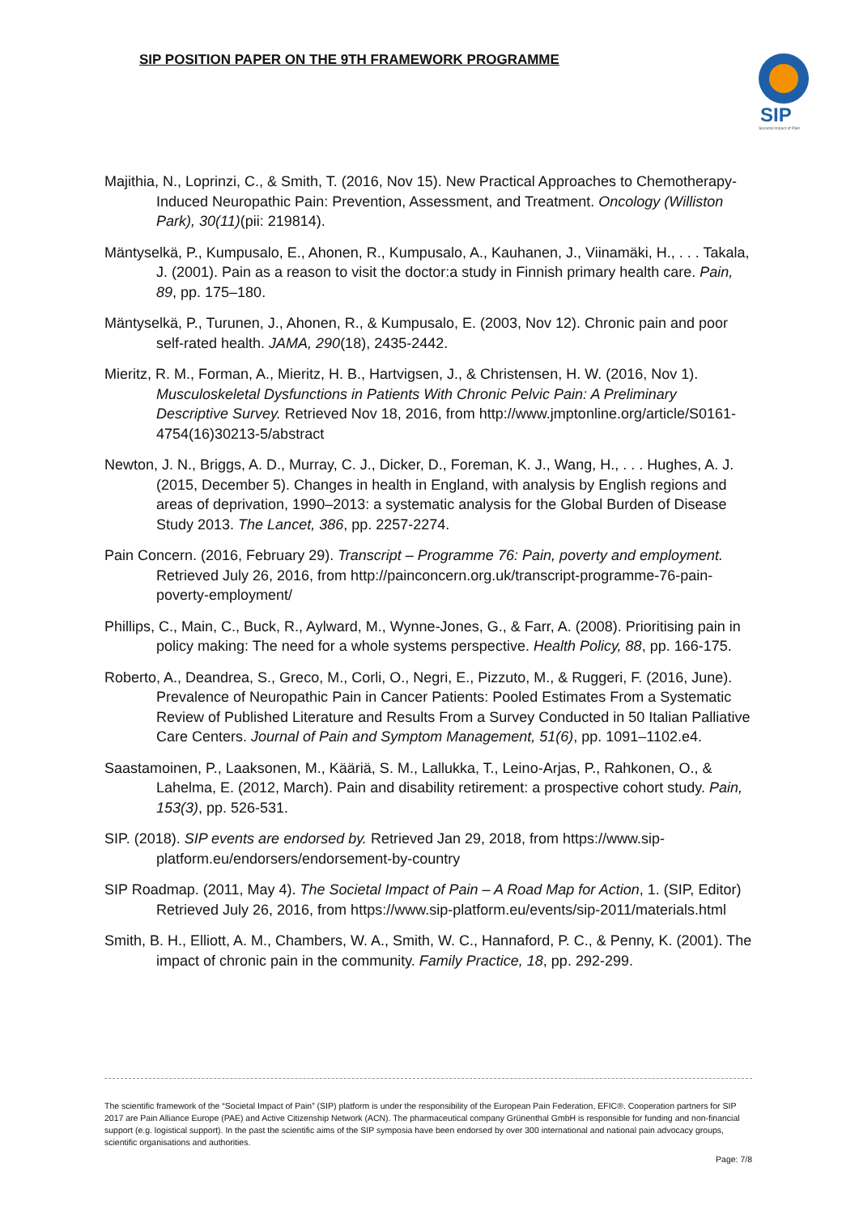SIP POSITION PAPER ON THE 9TH FRAMEWORK PROGRAMME
SIP
Societal Impact of Pain
Majithia, N., Loprinzi, C., & Smith, T. (2016, Nov 15). New Practical Approaches to Chemotherapy-Induced Neuropathic Pain: Prevention, Assessment, and Treatment. Oncology (Williston Park), 30(11)(pii: 219814).
Mäntyselkä, P., Kumpusalo, E., Ahonen, R., Kumpusalo, A., Kauhanen, J., Viinamäki, H., . . . Takala, J. (2001). Pain as a reason to visit the doctor:a study in Finnish primary health care. Pain, 89, pp. 175–180.
Mäntyselkä, P., Turunen, J., Ahonen, R., & Kumpusalo, E. (2003, Nov 12). Chronic pain and poor self-rated health. JAMA, 290(18), 2435-2442.
Mieritz, R. M., Forman, A., Mieritz, H. B., Hartvigsen, J., & Christensen, H. W. (2016, Nov 1). Musculoskeletal Dysfunctions in Patients With Chronic Pelvic Pain: A Preliminary Descriptive Survey. Retrieved Nov 18, 2016, from http://www.jmptonline.org/article/S0161-4754(16)30213-5/abstract
Newton, J. N., Briggs, A. D., Murray, C. J., Dicker, D., Foreman, K. J., Wang, H., . . . Hughes, A. J. (2015, December 5). Changes in health in England, with analysis by English regions and areas of deprivation, 1990–2013: a systematic analysis for the Global Burden of Disease Study 2013. The Lancet, 386, pp. 2257-2274.
Pain Concern. (2016, February 29). Transcript – Programme 76: Pain, poverty and employment. Retrieved July 26, 2016, from http://painconcern.org.uk/transcript-programme-76-pain-poverty-employment/
Phillips, C., Main, C., Buck, R., Aylward, M., Wynne-Jones, G., & Farr, A. (2008). Prioritising pain in policy making: The need for a whole systems perspective. Health Policy, 88, pp. 166-175.
Roberto, A., Deandrea, S., Greco, M., Corli, O., Negri, E., Pizzuto, M., & Ruggeri, F. (2016, June). Prevalence of Neuropathic Pain in Cancer Patients: Pooled Estimates From a Systematic Review of Published Literature and Results From a Survey Conducted in 50 Italian Palliative Care Centers. Journal of Pain and Symptom Management, 51(6), pp. 1091–1102.e4.
Saastamoinen, P., Laaksonen, M., Kääriä, S. M., Lallukka, T., Leino-Arjas, P., Rahkonen, O., & Lahelma, E. (2012, March). Pain and disability retirement: a prospective cohort study. Pain, 153(3), pp. 526-531.
SIP. (2018). SIP events are endorsed by. Retrieved Jan 29, 2018, from https://www.sip-platform.eu/endorsers/endorsement-by-country
SIP Roadmap. (2011, May 4). The Societal Impact of Pain – A Road Map for Action, 1. (SIP, Editor) Retrieved July 26, 2016, from https://www.sip-platform.eu/events/sip-2011/materials.html
Smith, B. H., Elliott, A. M., Chambers, W. A., Smith, W. C., Hannaford, P. C., & Penny, K. (2001). The impact of chronic pain in the community. Family Practice, 18, pp. 292-299.
The scientific framework of the “Societal Impact of Pain” (SIP) platform is under the responsibility of the European Pain Federation, EFIC®. Cooperation partners for SIP 2017 are Pain Alliance Europe (PAE) and Active Citizenship Network (ACN). The pharmaceutical company Grünenthal GmbH is responsible for funding and non-financial support (e.g. logistical support). In the past the scientific aims of the SIP symposia have been endorsed by over 300 international and national pain advocacy groups, scientific organisations and authorities.
Page: 7/8